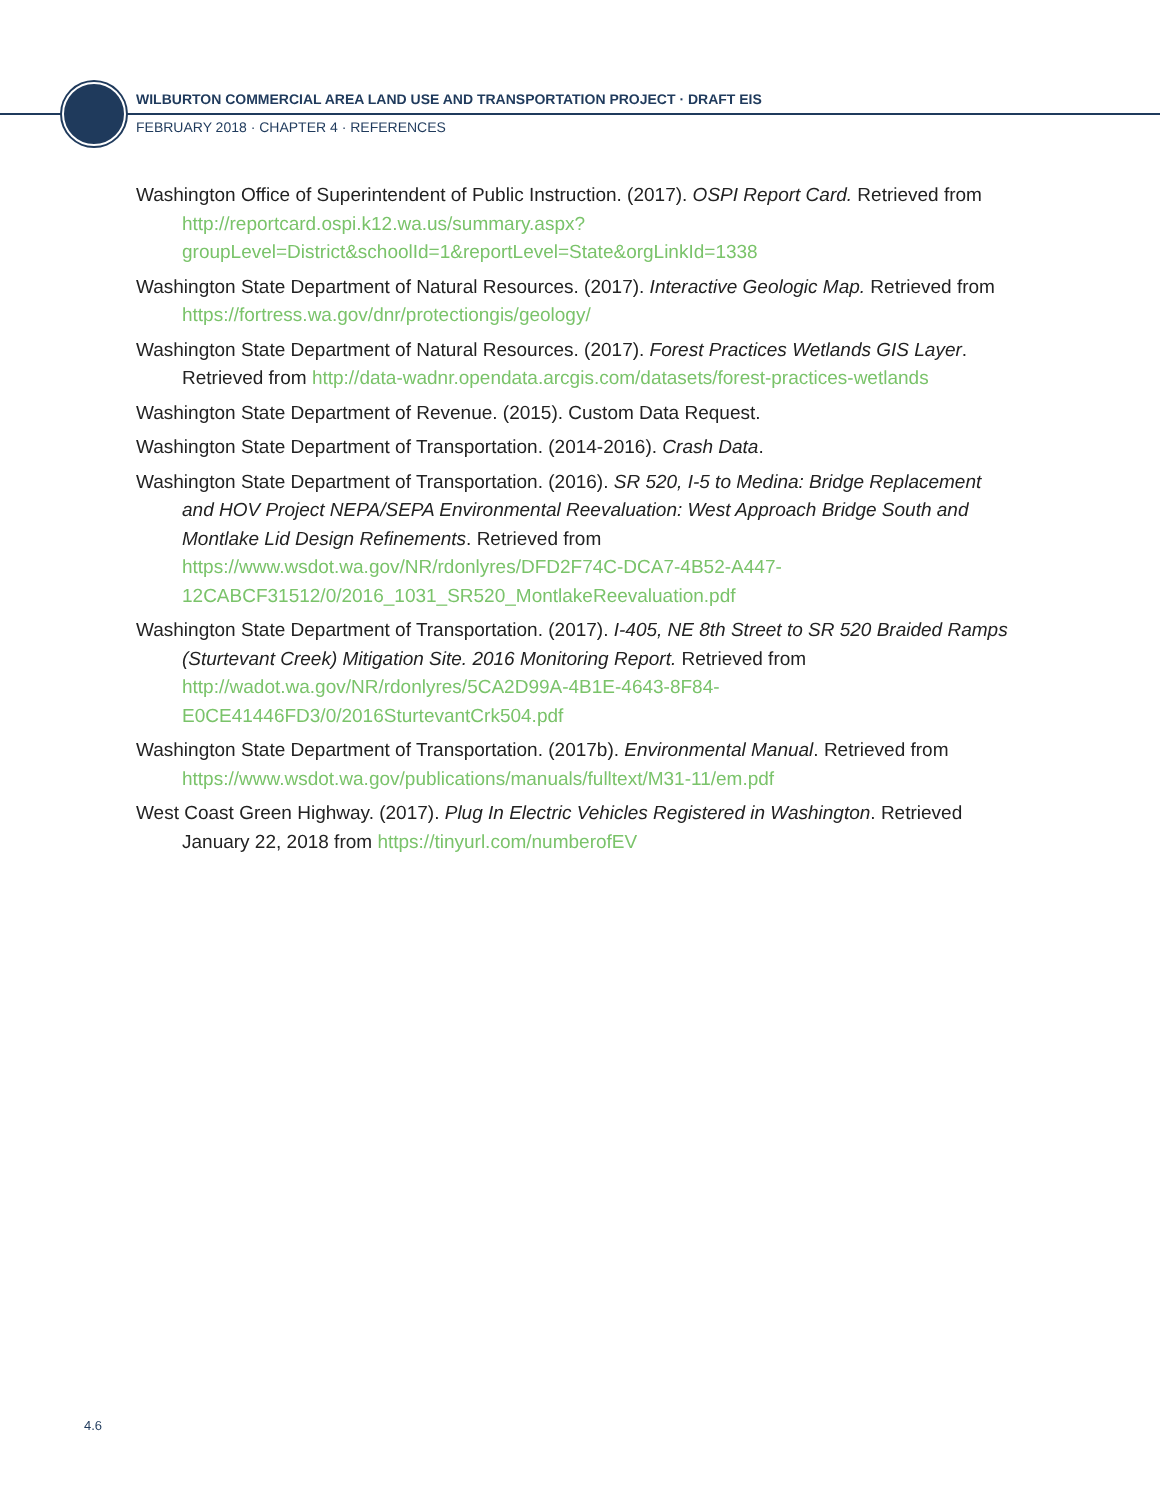WILBURTON COMMERCIAL AREA LAND USE AND TRANSPORTATION PROJECT · DRAFT EIS
FEBRUARY 2018 · CHAPTER 4 · REFERENCES
Washington Office of Superintendent of Public Instruction. (2017). OSPI Report Card. Retrieved from http://reportcard.ospi.k12.wa.us/summary.aspx?groupLevel=District&schoolId=1&reportLevel=State&orgLinkId=1338
Washington State Department of Natural Resources. (2017). Interactive Geologic Map. Retrieved from https://fortress.wa.gov/dnr/protectiongis/geology/
Washington State Department of Natural Resources. (2017). Forest Practices Wetlands GIS Layer. Retrieved from http://data-wadnr.opendata.arcgis.com/datasets/forest-practices-wetlands
Washington State Department of Revenue. (2015). Custom Data Request.
Washington State Department of Transportation. (2014-2016). Crash Data.
Washington State Department of Transportation. (2016). SR 520, I-5 to Medina: Bridge Replacement and HOV Project NEPA/SEPA Environmental Reevaluation: West Approach Bridge South and Montlake Lid Design Refinements. Retrieved from https://www.wsdot.wa.gov/NR/rdonlyres/DFD2F74C-DCA7-4B52-A447-12CABCF31512/0/2016_1031_SR520_MontlakeReevaluation.pdf
Washington State Department of Transportation. (2017). I-405, NE 8th Street to SR 520 Braided Ramps (Sturtevant Creek) Mitigation Site. 2016 Monitoring Report. Retrieved from http://wadot.wa.gov/NR/rdonlyres/5CA2D99A-4B1E-4643-8F84-E0CE41446FD3/0/2016SturtevantCrk504.pdf
Washington State Department of Transportation. (2017b). Environmental Manual. Retrieved from https://www.wsdot.wa.gov/publications/manuals/fulltext/M31-11/em.pdf
West Coast Green Highway. (2017). Plug In Electric Vehicles Registered in Washington. Retrieved January 22, 2018 from https://tinyurl.com/numberofEV
4.6